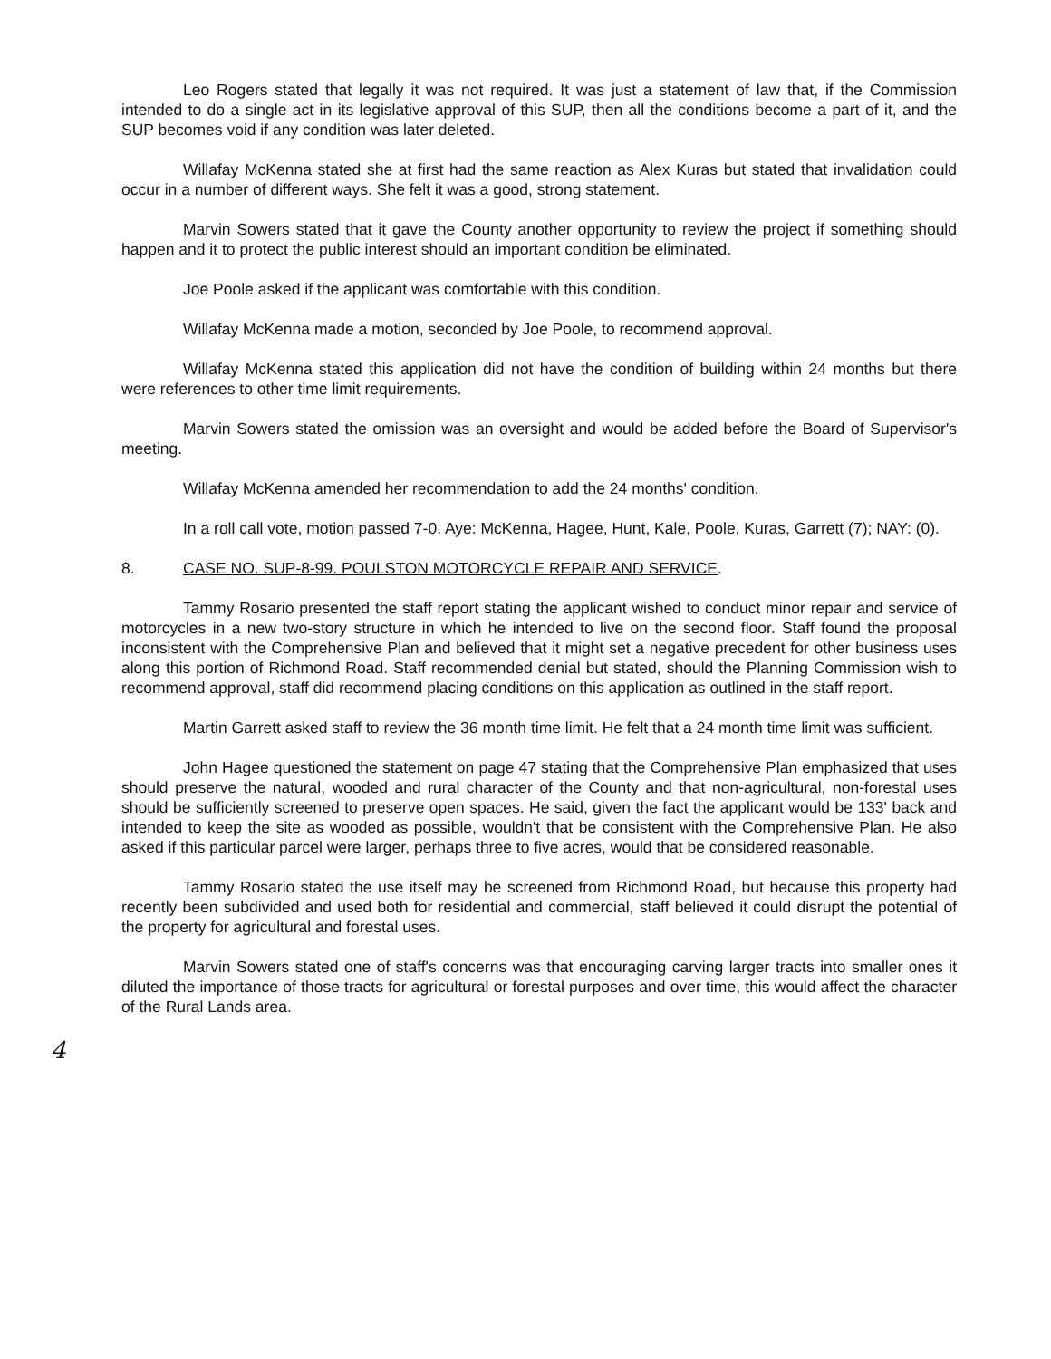Leo Rogers stated that legally it was not required. It was just a statement of law that, if the Commission intended to do a single act in its legislative approval of this SUP, then all the conditions become a part of it, and the SUP becomes void if any condition was later deleted.
Willafay McKenna stated she at first had the same reaction as Alex Kuras but stated that invalidation could occur in a number of different ways. She felt it was a good, strong statement.
Marvin Sowers stated that it gave the County another opportunity to review the project if something should happen and it to protect the public interest should an important condition be eliminated.
Joe Poole asked if the applicant was comfortable with this condition.
Willafay McKenna made a motion, seconded by Joe Poole, to recommend approval.
Willafay McKenna stated this application did not have the condition of building within 24 months but there were references to other time limit requirements.
Marvin Sowers stated the omission was an oversight and would be added before the Board of Supervisor's meeting.
Willafay McKenna amended her recommendation to add the 24 months' condition.
In a roll call vote, motion passed 7-0. Aye: McKenna, Hagee, Hunt, Kale, Poole, Kuras, Garrett (7); NAY: (0).
8. CASE NO. SUP-8-99. POULSTON MOTORCYCLE REPAIR AND SERVICE.
Tammy Rosario presented the staff report stating the applicant wished to conduct minor repair and service of motorcycles in a new two-story structure in which he intended to live on the second floor. Staff found the proposal inconsistent with the Comprehensive Plan and believed that it might set a negative precedent for other business uses along this portion of Richmond Road. Staff recommended denial but stated, should the Planning Commission wish to recommend approval, staff did recommend placing conditions on this application as outlined in the staff report.
Martin Garrett asked staff to review the 36 month time limit. He felt that a 24 month time limit was sufficient.
John Hagee questioned the statement on page 47 stating that the Comprehensive Plan emphasized that uses should preserve the natural, wooded and rural character of the County and that non-agricultural, non-forestal uses should be sufficiently screened to preserve open spaces. He said, given the fact the applicant would be 133' back and intended to keep the site as wooded as possible, wouldn't that be consistent with the Comprehensive Plan. He also asked if this particular parcel were larger, perhaps three to five acres, would that be considered reasonable.
Tammy Rosario stated the use itself may be screened from Richmond Road, but because this property had recently been subdivided and used both for residential and commercial, staff believed it could disrupt the potential of the property for agricultural and forestal uses.
Marvin Sowers stated one of staff's concerns was that encouraging carving larger tracts into smaller ones it diluted the importance of those tracts for agricultural or forestal purposes and over time, this would affect the character of the Rural Lands area.
4